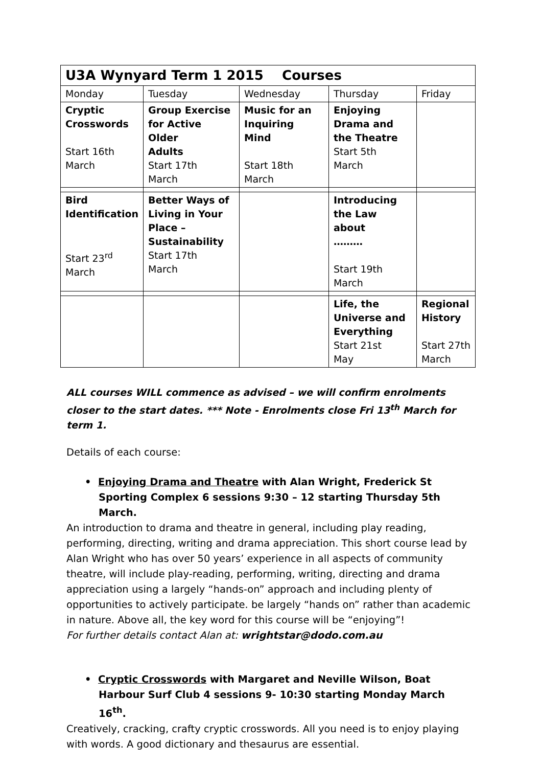| U3A Wynyard Term 1 2015 Courses | | | | |
| --- | --- | --- | --- | --- |
| Monday | Tuesday | Wednesday | Thursday | Friday |
| Cryptic Crosswords Start 16th March | Group Exercise for Active Older Adults Start 17th March | Music for an Inquiring Mind Start 18th March | Enjoying Drama and the Theatre Start 5th March | |
| Bird Identification Start 23<sup>rd</sup> March | Better Ways of Living in Your Place – Sustainability Start 17th March | | Introducing the Law about ……… Start 19th March | |
| | | | Life, the Universe and Everything Start 21st May | Regional History Start 27th March |
ALL courses WILL commence as advised – we will confirm enrolments closer to the start dates. *** Note - Enrolments close Fri 13<sup>th</sup> March for term 1.
Details of each course:
• Enjoying Drama and Theatre with Alan Wright, Frederick St Sporting Complex 6 sessions 9:30 – 12 starting Thursday 5th March.
An introduction to drama and theatre in general, including play reading, performing, directing, writing and drama appreciation. This short course lead by Alan Wright who has over 50 years’ experience in all aspects of community theatre, will include play-reading, performing, writing, directing and drama appreciation using a largely “hands-on” approach and including plenty of opportunities to actively participate. be largely “hands on” rather than academic in nature. Above all, the key word for this course will be “enjoying”!
For further details contact Alan at: wrightstar@dodo.com.au
• Cryptic Crosswords with Margaret and Neville Wilson, Boat Harbour Surf Club 4 sessions 9- 10:30 starting Monday March 16<sup>th</sup>.
Creatively, cracking, crafty cryptic crosswords. All you need is to enjoy playing with words. A good dictionary and thesaurus are essential.